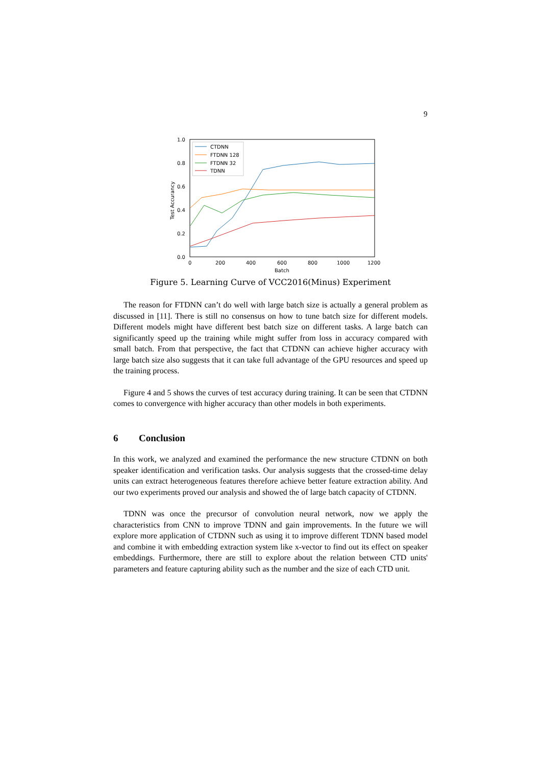9
1.0
0.8
0.6
0.4
0.2
0.0
0
200
400
600
800
1000
1200
Batch
Test Accurancy
CTDNN
FTDNN 128
FTDNN 32
TDNN
Figure 5. Learning Curve of VCC2016(Minus) Experiment
The reason for FTDNN can’t do well with large batch size is actually a general problem as discussed in [11]. There is still no consensus on how to tune batch size for different models. Different models might have different best batch size on different tasks. A large batch can significantly speed up the training while might suffer from loss in accuracy compared with small batch. From that perspective, the fact that CTDNN can achieve higher accuracy with large batch size also suggests that it can take full advantage of the GPU resources and speed up the training process.
Figure 4 and 5 shows the curves of test accuracy during training. It can be seen that CTDNN comes to convergence with higher accuracy than other models in both experiments.
6 Conclusion
In this work, we analyzed and examined the performance the new structure CTDNN on both speaker identification and verification tasks. Our analysis suggests that the crossed-time delay units can extract heterogeneous features therefore achieve better feature extraction ability. And our two experiments proved our analysis and showed the of large batch capacity of CTDNN.
TDNN was once the precursor of convolution neural network, now we apply the characteristics from CNN to improve TDNN and gain improvements. In the future we will explore more application of CTDNN such as using it to improve different TDNN based model and combine it with embedding extraction system like x-vector to find out its effect on speaker embeddings. Furthermore, there are still to explore about the relation between CTD units' parameters and feature capturing ability such as the number and the size of each CTD unit.